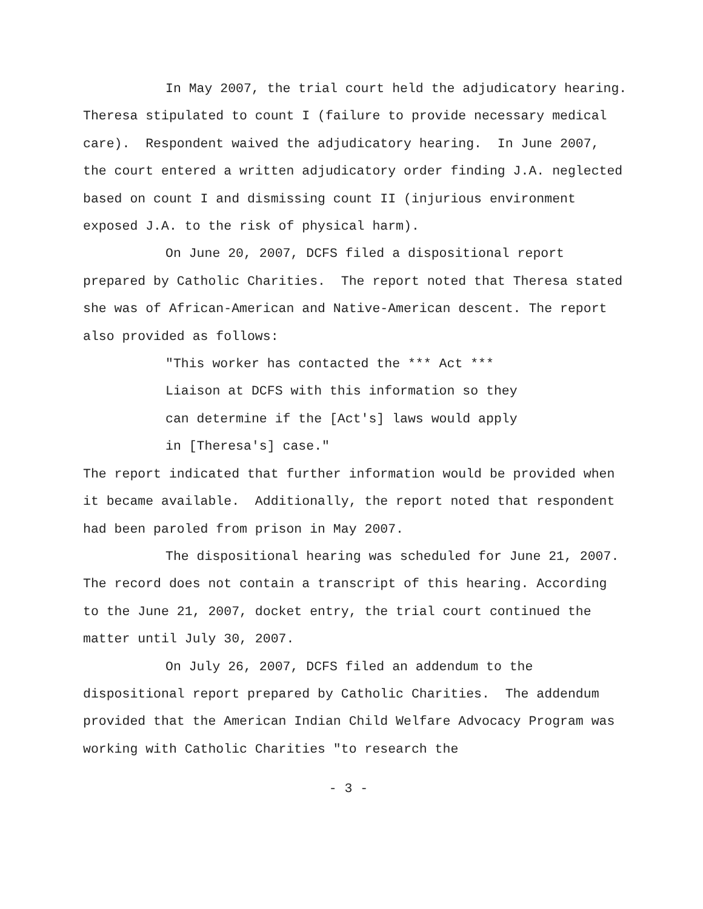In May 2007, the trial court held the adjudicatory hearing. Theresa stipulated to count I (failure to provide necessary medical care). Respondent waived the adjudicatory hearing. In June 2007, the court entered a written adjudicatory order finding J.A. neglected based on count I and dismissing count II (injurious environment exposed J.A. to the risk of physical harm).
On June 20, 2007, DCFS filed a dispositional report prepared by Catholic Charities. The report noted that Theresa stated she was of African-American and Native-American descent. The report also provided as follows:
"This worker has contacted the *** Act ***
Liaison at DCFS with this information so they
can determine if the [Act's] laws would apply
in [Theresa's] case."
The report indicated that further information would be provided when it became available. Additionally, the report noted that respondent had been paroled from prison in May 2007.
The dispositional hearing was scheduled for June 21, 2007. The record does not contain a transcript of this hearing. According to the June 21, 2007, docket entry, the trial court continued the matter until July 30, 2007.
On July 26, 2007, DCFS filed an addendum to the dispositional report prepared by Catholic Charities. The addendum provided that the American Indian Child Welfare Advocacy Program was working with Catholic Charities "to research the
- 3 -